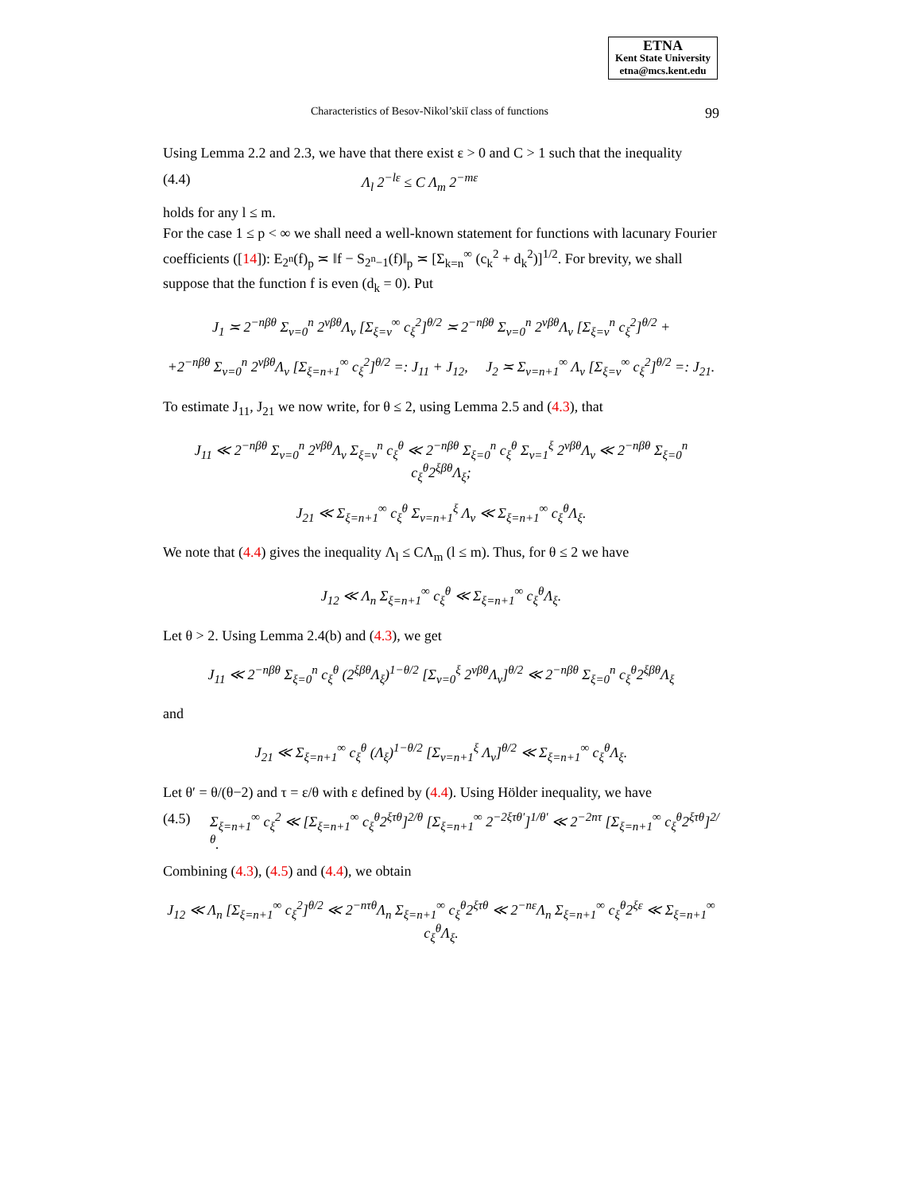ETNA
Kent State University
etna@mcs.kent.edu
Characteristics of Besov-Nikol’skiĭ class of functions 99
Using Lemma 2.2 and 2.3, we have that there exist ε > 0 and C > 1 such that the inequality
(4.4) Λ<sub>l</sub> 2<sup>−lε</sup> ≤ C Λ<sub>m</sub> 2<sup>−mε</sup>
holds for any l ≤ m.
For the case 1 ≤ p < ∞ we shall need a well-known statement for functions with lacunary Fourier coefficients ([14]): E<sub>2<sup>n</sup></sub>(f)<sub>p</sub> ≍ ‖f − S<sub>2<sup>n</sup>−1</sub>(f)‖<sub>p</sub> ≍ [Σ<sub>k=n</sub><sup>∞</sup> (c<sub>k</sub><sup>2</sup> + d<sub>k</sub><sup>2</sup>)]<sup>1/2</sup>. For brevity, we shall suppose that the function f is even (d<sub>k</sub> = 0). Put
J<sub>1</sub> ≍ 2<sup>−nβθ</sup> Σ<sub>ν=0</sub><sup>n</sup> 2<sup>νβθ</sup>Λ<sub>ν</sub> [Σ<sub>ξ=ν</sub><sup>∞</sup> c<sub>ξ</sub><sup>2</sup>]<sup>θ/2</sup> ≍ 2<sup>−nβθ</sup> Σ<sub>ν=0</sub><sup>n</sup> 2<sup>νβθ</sup>Λ<sub>ν</sub> [Σ<sub>ξ=ν</sub><sup>n</sup> c<sub>ξ</sub><sup>2</sup>]<sup>θ/2</sup> +
+2<sup>−nβθ</sup> Σ<sub>ν=0</sub><sup>n</sup> 2<sup>νβθ</sup>Λ<sub>ν</sub> [Σ<sub>ξ=n+1</sub><sup>∞</sup> c<sub>ξ</sub><sup>2</sup>]<sup>θ/2</sup> =: J<sub>11</sub> + J<sub>12</sub>, J<sub>2</sub> ≍ Σ<sub>ν=n+1</sub><sup>∞</sup> Λ<sub>ν</sub> [Σ<sub>ξ=ν</sub><sup>∞</sup> c<sub>ξ</sub><sup>2</sup>]<sup>θ/2</sup> =: J<sub>21</sub>.
To estimate J<sub>11</sub>, J<sub>21</sub> we now write, for θ ≤ 2, using Lemma 2.5 and (4.3), that
J<sub>11</sub> ≪ 2<sup>−nβθ</sup> Σ<sub>ν=0</sub><sup>n</sup> 2<sup>νβθ</sup>Λ<sub>ν</sub> Σ<sub>ξ=ν</sub><sup>n</sup> c<sub>ξ</sub><sup>θ</sup> ≪ 2<sup>−nβθ</sup> Σ<sub>ξ=0</sub><sup>n</sup> c<sub>ξ</sub><sup>θ</sup> Σ<sub>ν=1</sub><sup>ξ</sup> 2<sup>νβθ</sup>Λ<sub>ν</sub> ≪ 2<sup>−nβθ</sup> Σ<sub>ξ=0</sub><sup>n</sup> c<sub>ξ</sub><sup>θ</sup>2<sup>ξβθ</sup>Λ<sub>ξ</sub>;
J<sub>21</sub> ≪ Σ<sub>ξ=n+1</sub><sup>∞</sup> c<sub>ξ</sub><sup>θ</sup> Σ<sub>ν=n+1</sub><sup>ξ</sup> Λ<sub>ν</sub> ≪ Σ<sub>ξ=n+1</sub><sup>∞</sup> c<sub>ξ</sub><sup>θ</sup>Λ<sub>ξ</sub>.
We note that (4.4) gives the inequality Λ<sub>l</sub> ≤ CΛ<sub>m</sub> (l ≤ m). Thus, for θ ≤ 2 we have
J<sub>12</sub> ≪ Λ<sub>n</sub> Σ<sub>ξ=n+1</sub><sup>∞</sup> c<sub>ξ</sub><sup>θ</sup> ≪ Σ<sub>ξ=n+1</sub><sup>∞</sup> c<sub>ξ</sub><sup>θ</sup>Λ<sub>ξ</sub>.
Let θ > 2. Using Lemma 2.4(b) and (4.3), we get
J<sub>11</sub> ≪ 2<sup>−nβθ</sup> Σ<sub>ξ=0</sub><sup>n</sup> c<sub>ξ</sub><sup>θ</sup> (2<sup>ξβθ</sup>Λ<sub>ξ</sub>)<sup>1−θ/2</sup> [Σ<sub>ν=0</sub><sup>ξ</sup> 2<sup>νβθ</sup>Λ<sub>ν</sub>]<sup>θ/2</sup> ≪ 2<sup>−nβθ</sup> Σ<sub>ξ=0</sub><sup>n</sup> c<sub>ξ</sub><sup>θ</sup>2<sup>ξβθ</sup>Λ<sub>ξ</sub>
and
J<sub>21</sub> ≪ Σ<sub>ξ=n+1</sub><sup>∞</sup> c<sub>ξ</sub><sup>θ</sup> (Λ<sub>ξ</sub>)<sup>1−θ/2</sup> [Σ<sub>ν=n+1</sub><sup>ξ</sup> Λ<sub>ν</sub>]<sup>θ/2</sup> ≪ Σ<sub>ξ=n+1</sub><sup>∞</sup> c<sub>ξ</sub><sup>θ</sup>Λ<sub>ξ</sub>.
Let θ′ = θ/(θ−2) and τ = ε/θ with ε defined by (4.4). Using Hölder inequality, we have
(4.5) Σ<sub>ξ=n+1</sub><sup>∞</sup> c<sub>ξ</sub><sup>2</sup> ≪ [Σ<sub>ξ=n+1</sub><sup>∞</sup> c<sub>ξ</sub><sup>θ</sup>2<sup>ξτθ</sup>]<sup>2/θ</sup> [Σ<sub>ξ=n+1</sub><sup>∞</sup> 2<sup>−2ξτθ′</sup>]<sup>1/θ′</sup> ≪ 2<sup>−2nτ</sup> [Σ<sub>ξ=n+1</sub><sup>∞</sup> c<sub>ξ</sub><sup>θ</sup>2<sup>ξτθ</sup>]<sup>2/θ</sup>.
Combining (4.3), (4.5) and (4.4), we obtain
J<sub>12</sub> ≪ Λ<sub>n</sub> [Σ<sub>ξ=n+1</sub><sup>∞</sup> c<sub>ξ</sub><sup>2</sup>]<sup>θ/2</sup> ≪ 2<sup>−nτθ</sup>Λ<sub>n</sub> Σ<sub>ξ=n+1</sub><sup>∞</sup> c<sub>ξ</sub><sup>θ</sup>2<sup>ξτθ</sup> ≪ 2<sup>−nε</sup>Λ<sub>n</sub> Σ<sub>ξ=n+1</sub><sup>∞</sup> c<sub>ξ</sub><sup>θ</sup>2<sup>ξε</sup> ≪ Σ<sub>ξ=n+1</sub><sup>∞</sup> c<sub>ξ</sub><sup>θ</sup>Λ<sub>ξ</sub>.